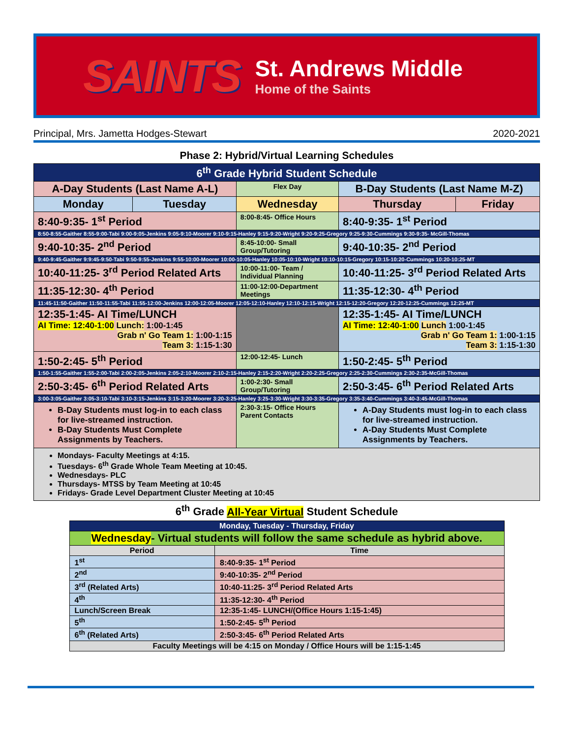SAINTS
St. Andrews Middle
Home of the Saints
Principal, Mrs. Jametta Hodges-Stewart 2020-2021
Phase 2: Hybrid/Virtual Learning Schedules
| 6<sup>th</sup> Grade Hybrid Student Schedule | | | | |
| A-Day Students (Last Name A-L) | | Flex Day | B-Day Students (Last Name M-Z) | |
| Monday | Tuesday | Wednesday | Thursday | Friday |
| 8:40-9:35- 1<sup>st</sup> Period | | 8:00-8:45- Office Hours | 8:40-9:35- 1<sup>st</sup> Period | |
| 8:50-8:55-Gaither 8:55-9:00-Tabi 9:00-9:05-Jenkins 9:05-9:10-Moorer 9:10-9:15-Hanley 9:15-9:20-Wright 9:20-9:25-Gregory 9:25-9:30-Cummings 9:30-9:35- McGill-Thomas | | | | |
| 9:40-10:35- 2<sup>nd</sup> Period | | 8:45-10:00- Small Group/Tutoring | 9:40-10:35- 2<sup>nd</sup> Period | |
| 9:40-9:45-Gaither 9:9:45-9:50-Tabi 9:50-9:55-Jenkins 9:55-10:00-Moorer 10:00-10:05-Hanley 10:05-10:10-Wright 10:10-10:15-Gregory 10:15-10:20-Cummings 10:20-10:25-MT | | | | |
| 10:40-11:25- 3<sup>rd</sup> Period Related Arts | | 10:00-11:00- Team / Individual Planning | 10:40-11:25- 3<sup>rd</sup> Period Related Arts | |
| 11:35-12:30- 4<sup>th</sup> Period | | 11:00-12:00-Department Meetings | 11:35-12:30- 4<sup>th</sup> Period | |
| 11:45-11:50-Gaither 11:50-11:55-Tabi 11:55-12:00-Jenkins 12:00-12:05-Moorer 12:05-12:10-Hanley 12:10-12:15-Wright 12:15-12:20-Gregory 12:20-12:25-Cummings 12:25-MT | | | | |
| 12:35-1:45- AI Time/LUNCH AI Time: 12:40-1:00 Lunch: 1:00-1:45 Grab n' Go Team 1: 1:00-1:15 Team 3: 1:15-1:30 | | | 12:35-1:45- AI Time/LUNCH AI Time: 12:40-1:00 Lunch 1:00-1:45 Grab n' Go Team 1: 1:00-1:15 Team 3: 1:15-1:30 | |
| 1:50-2:45- 5<sup>th</sup> Period | | 12:00-12:45- Lunch | 1:50-2:45- 5<sup>th</sup> Period | |
| 1:50-1:55-Gaither 1:55-2:00-Tabi 2:00-2:05-Jenkins 2:05-2:10-Moorer 2:10-2:15-Hanley 2:15-2:20-Wright 2:20-2:25-Gregory 2:25-2:30-Cummings 2:30-2:35-McGill-Thomas | | | | |
| 2:50-3:45- 6<sup>th</sup> Period Related Arts | | 1:00-2:30- Small Group/Tutoring | 2:50-3:45- 6<sup>th</sup> Period Related Arts | |
| 3:00-3:05-Gaither 3:05-3:10-Tabi 3:10-3:15-Jenkins 3:15-3:20-Moorer 3:20-3:25-Hanley 3:25-3:30-Wright 3:30-3:35-Gregory 3:35-3:40-Cummings 3:40-3:45-McGill-Thomas | | | | |
| B-Day Students must log-in to each class for live-streamed instruction. B-Day Students Must Complete Assignments by Teachers. | | 2:30-3:15- Office Hours Parent Contacts | A-Day Students must log-in to each class for live-streamed instruction. A-Day Students Must Complete Assignments by Teachers. | |
| Mondays- Faculty Meetings at 4:15. Tuesdays- 6<sup>th</sup> Grade Whole Team Meeting at 10:45. Wednesdays- PLC Thursdays- MTSS by Team Meeting at 10:45 Fridays- Grade Level Department Cluster Meeting at 10:45 | | | | |
6<sup>th</sup> Grade All-Year Virtual Student Schedule
| Monday, Tuesday - Thursday, Friday | |
| Wednesday - Virtual students will follow the same schedule as hybrid above. | |
| Period | Time |
| 1<sup>st</sup> | 8:40-9:35- 1<sup>st</sup> Period |
| 2<sup>nd</sup> | 9:40-10:35- 2<sup>nd</sup> Period |
| 3<sup>rd</sup> (Related Arts) | 10:40-11:25- 3<sup>rd</sup> Period Related Arts |
| 4<sup>th</sup> | 11:35-12:30- 4<sup>th</sup> Period |
| Lunch/Screen Break | 12:35-1:45- LUNCH/(Office Hours 1:15-1:45) |
| 5<sup>th</sup> | 1:50-2:45- 5<sup>th</sup> Period |
| 6<sup>th</sup> (Related Arts) | 2:50-3:45- 6<sup>th</sup> Period Related Arts |
| Faculty Meetings will be 4:15 on Monday / Office Hours will be 1:15-1:45 | |